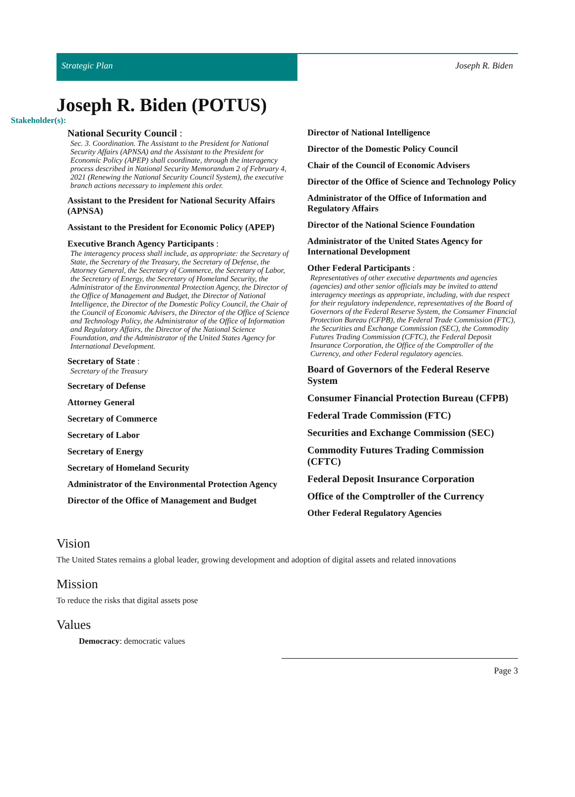Strategic Plan Joseph R. Biden
Joseph R. Biden (POTUS)
Stakeholder(s):
National Security Council :
Sec. 3. Coordination. The Assistant to the President for National Security Affairs (APNSA) and the Assistant to the President for Economic Policy (APEP) shall coordinate, through the interagency process described in National Security Memorandum 2 of February 4, 2021 (Renewing the National Security Council System), the executive branch actions necessary to implement this order.
Assistant to the President for National Security Affairs (APNSA)
Assistant to the President for Economic Policy (APEP)
Executive Branch Agency Participants :
The interagency process shall include, as appropriate: the Secretary of State, the Secretary of the Treasury, the Secretary of Defense, the Attorney General, the Secretary of Commerce, the Secretary of Labor, the Secretary of Energy, the Secretary of Homeland Security, the Administrator of the Environmental Protection Agency, the Director of the Office of Management and Budget, the Director of National Intelligence, the Director of the Domestic Policy Council, the Chair of the Council of Economic Advisers, the Director of the Office of Science and Technology Policy, the Administrator of the Office of Information and Regulatory Affairs, the Director of the National Science Foundation, and the Administrator of the United States Agency for International Development.
Secretary of State :
Secretary of the Treasury
Secretary of Defense
Attorney General
Secretary of Commerce
Secretary of Labor
Secretary of Energy
Secretary of Homeland Security
Administrator of the Environmental Protection Agency
Director of the Office of Management and Budget
Director of National Intelligence
Director of the Domestic Policy Council
Chair of the Council of Economic Advisers
Director of the Office of Science and Technology Policy
Administrator of the Office of Information and Regulatory Affairs
Director of the National Science Foundation
Administrator of the United States Agency for International Development
Other Federal Participants :
Representatives of other executive departments and agencies (agencies) and other senior officials may be invited to attend interagency meetings as appropriate, including, with due respect for their regulatory independence, representatives of the Board of Governors of the Federal Reserve System, the Consumer Financial Protection Bureau (CFPB), the Federal Trade Commission (FTC), the Securities and Exchange Commission (SEC), the Commodity Futures Trading Commission (CFTC), the Federal Deposit Insurance Corporation, the Office of the Comptroller of the Currency, and other Federal regulatory agencies.
Board of Governors of the Federal Reserve System
Consumer Financial Protection Bureau (CFPB)
Federal Trade Commission (FTC)
Securities and Exchange Commission (SEC)
Commodity Futures Trading Commission (CFTC)
Federal Deposit Insurance Corporation
Office of the Comptroller of the Currency
Other Federal Regulatory Agencies
Vision
The United States remains a global leader, growing development and adoption of digital assets and related innovations
Mission
To reduce the risks that digital assets pose
Values
Democracy: democratic values
Page 3